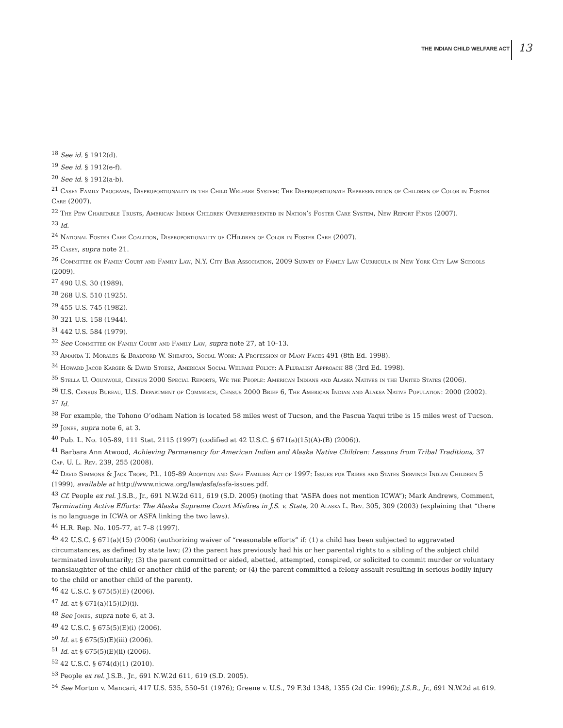THE INDIAN CHILD WELFARE ACT 13
<sup>18</sup> See id. § 1912(d).
<sup>19</sup> See id. § 1912(e-f).
<sup>20</sup> See id. § 1912(a-b).
<sup>21</sup> Casey Family Programs, Disproportionality in the Child Welfare System: The Disproportionate Representation of Children of Color in Foster Care (2007).
<sup>22</sup> The Pew Charitable Trusts, American Indian Children Overrepresented in Nation’s Foster Care System, New Report Finds (2007).
<sup>23</sup> Id.
<sup>24</sup> National Foster Care Coalition, Disproportionality of CHildren of Color in Foster Care (2007).
<sup>25</sup> Casey, supra note 21.
<sup>26</sup> Committee on Family Court and Family Law, N.Y. City Bar Association, 2009 Survey of Family Law Curricula in New York City Law Schools (2009).
<sup>27</sup> 490 U.S. 30 (1989).
<sup>28</sup> 268 U.S. 510 (1925).
<sup>29</sup> 455 U.S. 745 (1982).
<sup>30</sup> 321 U.S. 158 (1944).
<sup>31</sup> 442 U.S. 584 (1979).
<sup>32</sup> See Committee on Family Court and Family Law, supra note 27, at 10–13.
<sup>33</sup> Amanda T. Morales & Bradford W. Sheafor, Social Work: A Profession of Many Faces 491 (8th Ed. 1998).
<sup>34</sup> Howard Jacob Karger & David Stoesz, American Social Welfare Policy: A Pluralist Approach 88 (3rd Ed. 1998).
<sup>35</sup> Stella U. Ogunwole, Census 2000 Special Reports, We the People: American Indians and Alaska Natives in the United States (2006).
<sup>36</sup> U.S. Census Bureau, U.S. Department of Commerce, Census 2000 Brief 6, The American Indian and Alaksa Native Population: 2000 (2002).
<sup>37</sup> Id.
<sup>38</sup> For example, the Tohono O’odham Nation is located 58 miles west of Tucson, and the Pascua Yaqui tribe is 15 miles west of Tucson.
<sup>39</sup> Jones, supra note 6, at 3.
<sup>40</sup> Pub. L. No. 105-89, 111 Stat. 2115 (1997) (codified at 42 U.S.C. § 671(a)(15)(A)-(B) (2006)).
<sup>41</sup> Barbara Ann Atwood, Achieving Permanency for American Indian and Alaska Native Children: Lessons from Tribal Traditions, 37 Cap. U. L. Rev. 239, 255 (2008).
<sup>42</sup> David Simmons & Jack Trope, P.L. 105-89 Adoption and Safe Families Act of 1997: Issues for Tribes and States Servince Indian Children 5 (1999), available at http://www.nicwa.org/law/asfa/asfa-issues.pdf.
<sup>43</sup> Cf. People ex rel. J.S.B., Jr., 691 N.W.2d 611, 619 (S.D. 2005) (noting that “ASFA does not mention ICWA”); Mark Andrews, Comment, Terminating Active Efforts: The Alaska Supreme Court Misfires in J.S. v. State, 20 Alaska L. Rev. 305, 309 (2003) (explaining that “there is no language in ICWA or ASFA linking the two laws).
<sup>44</sup> H.R. Rep. No. 105-77, at 7–8 (1997).
<sup>45</sup> 42 U.S.C. § 671(a)(15) (2006) (authorizing waiver of “reasonable efforts” if: (1) a child has been subjected to aggravated circumstances, as defined by state law; (2) the parent has previously had his or her parental rights to a sibling of the subject child terminated involuntarily; (3) the parent committed or aided, abetted, attempted, conspired, or solicited to commit murder or voluntary manslaughter of the child or another child of the parent; or (4) the parent committed a felony assault resulting in serious bodily injury to the child or another child of the parent).
<sup>46</sup> 42 U.S.C. § 675(5)(E) (2006).
<sup>47</sup> Id. at § 671(a)(15)(D)(i).
<sup>48</sup> See Jones, supra note 6, at 3.
<sup>49</sup> 42 U.S.C. § 675(5)(E)(i) (2006).
<sup>50</sup> Id. at § 675(5)(E)(iii) (2006).
<sup>51</sup> Id. at § 675(5)(E)(ii) (2006).
<sup>52</sup> 42 U.S.C. § 674(d)(1) (2010).
<sup>53</sup> People ex rel. J.S.B., Jr., 691 N.W.2d 611, 619 (S.D. 2005).
<sup>54</sup> See Morton v. Mancari, 417 U.S. 535, 550–51 (1976); Greene v. U.S., 79 F.3d 1348, 1355 (2d Cir. 1996); J.S.B., Jr., 691 N.W.2d at 619.